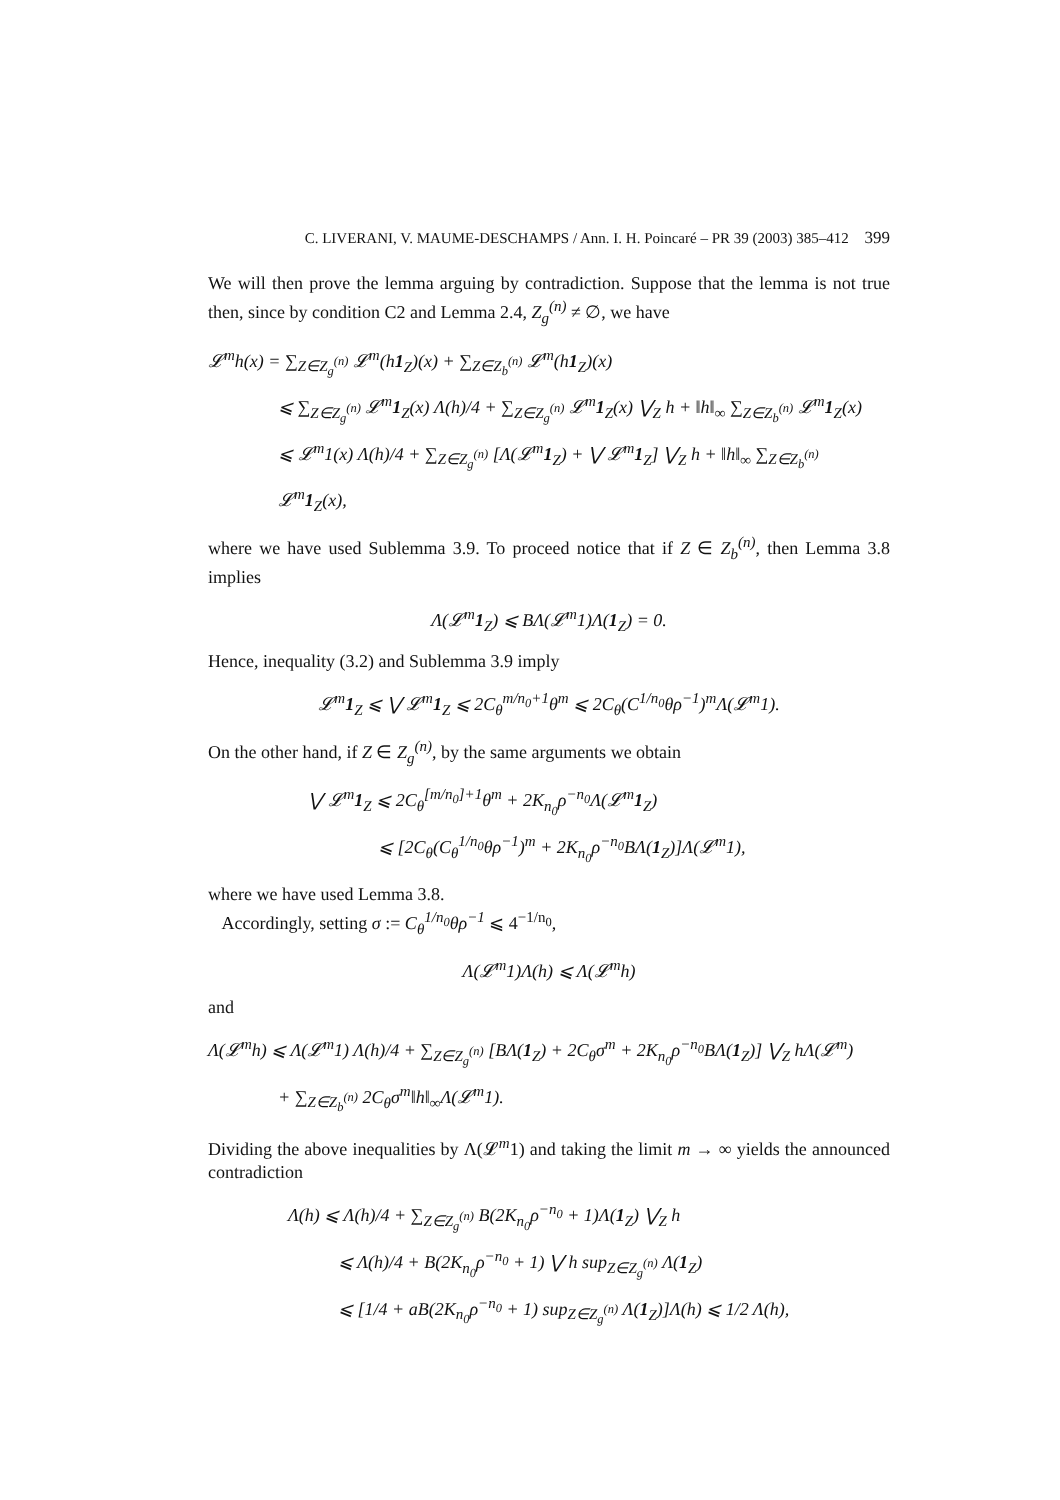C. LIVERANI, V. MAUME-DESCHAMPS / Ann. I. H. Poincaré – PR 39 (2003) 385–412 399
We will then prove the lemma arguing by contradiction. Suppose that the lemma is not true then, since by condition C2 and Lemma 2.4, Z<sub>g</sub><sup>(n)</sup> ≠ ∅, we have
𝓛<sup>m</sup>h(x) = ∑<sub>Z∈Z<sub>g</sub><sup>(n)</sup></sub> 𝓛<sup>m</sup>(h1<sub>Z</sub>)(x) + ∑<sub>Z∈Z<sub>b</sub><sup>(n)</sup></sub> 𝓛<sup>m</sup>(h1<sub>Z</sub>)(x)
⩽ ∑<sub>Z∈Z<sub>g</sub><sup>(n)</sup></sub> 𝓛<sup>m</sup>1<sub>Z</sub>(x) Λ(h)/4 + ∑<sub>Z∈Z<sub>g</sub><sup>(n)</sup></sub> 𝓛<sup>m</sup>1<sub>Z</sub>(x) ⋁<sub>Z</sub> h + ‖h‖<sub>∞</sub> ∑<sub>Z∈Z<sub>b</sub><sup>(n)</sup></sub> 𝓛<sup>m</sup>1<sub>Z</sub>(x)
⩽ 𝓛<sup>m</sup>1(x) Λ(h)/4 + ∑<sub>Z∈Z<sub>g</sub><sup>(n)</sup></sub> [Λ(𝓛<sup>m</sup>1<sub>Z</sub>) + ⋁ 𝓛<sup>m</sup>1<sub>Z</sub>] ⋁<sub>Z</sub> h + ‖h‖<sub>∞</sub> ∑<sub>Z∈Z<sub>b</sub><sup>(n)</sup></sub> 𝓛<sup>m</sup>1<sub>Z</sub>(x),
where we have used Sublemma 3.9. To proceed notice that if Z ∈ Z<sub>b</sub><sup>(n)</sup>, then Lemma 3.8 implies
Λ(𝓛<sup>m</sup>1<sub>Z</sub>) ⩽ BΛ(𝓛<sup>m</sup>1)Λ(1<sub>Z</sub>) = 0.
Hence, inequality (3.2) and Sublemma 3.9 imply
𝓛<sup>m</sup>1<sub>Z</sub> ⩽ ⋁ 𝓛<sup>m</sup>1<sub>Z</sub> ⩽ 2C<sub>θ</sub><sup>m/n<sub>0</sub>+1</sup>θ<sup>m</sup> ⩽ 2C<sub>θ</sub>(C<sup>1/n<sub>0</sub></sup>θρ<sup>−1</sup>)<sup>m</sup>Λ(𝓛<sup>m</sup>1).
On the other hand, if Z ∈ Z<sub>g</sub><sup>(n)</sup>, by the same arguments we obtain
⋁ 𝓛<sup>m</sup>1<sub>Z</sub> ⩽ 2C<sub>θ</sub><sup>[m/n<sub>0</sub>]+1</sup>θ<sup>m</sup> + 2K<sub>n<sub>0</sub></sub>ρ<sup>−n<sub>0</sub></sup>Λ(𝓛<sup>m</sup>1<sub>Z</sub>)
⩽ [2C<sub>θ</sub>(C<sub>θ</sub><sup>1/n<sub>0</sub></sup>θρ<sup>−1</sup>)<sup>m</sup> + 2K<sub>n<sub>0</sub></sub>ρ<sup>−n<sub>0</sub></sup>BΛ(1<sub>Z</sub>)]Λ(𝓛<sup>m</sup>1),
where we have used Lemma 3.8.
Accordingly, setting σ := C<sub>θ</sub><sup>1/n<sub>0</sub></sup>θρ<sup>−1</sup> ⩽ 4<sup>−1/n<sub>0</sub></sup>,
Λ(𝓛<sup>m</sup>1)Λ(h) ⩽ Λ(𝓛<sup>m</sup>h)
and
Λ(𝓛<sup>m</sup>h) ⩽ Λ(𝓛<sup>m</sup>1) Λ(h)/4 + ∑<sub>Z∈Z<sub>g</sub><sup>(n)</sup></sub> [BΛ(1<sub>Z</sub>) + 2C<sub>θ</sub>σ<sup>m</sup> + 2K<sub>n<sub>0</sub></sub>ρ<sup>−n<sub>0</sub></sup>BΛ(1<sub>Z</sub>)] ⋁<sub>Z</sub> hΛ(𝓛<sup>m</sup>)
+ ∑<sub>Z∈Z<sub>b</sub><sup>(n)</sup></sub> 2C<sub>θ</sub>σ<sup>m</sup>‖h‖<sub>∞</sub>Λ(𝓛<sup>m</sup>1).
Dividing the above inequalities by Λ(𝓛<sup>m</sup>1) and taking the limit m → ∞ yields the announced contradiction
Λ(h) ⩽ Λ(h)/4 + ∑<sub>Z∈Z<sub>g</sub><sup>(n)</sup></sub> B(2K<sub>n<sub>0</sub></sub>ρ<sup>−n<sub>0</sub></sup> + 1)Λ(1<sub>Z</sub>) ⋁<sub>Z</sub> h
⩽ Λ(h)/4 + B(2K<sub>n<sub>0</sub></sub>ρ<sup>−n<sub>0</sub></sup> + 1) ⋁ h sup<sub>Z∈Z<sub>g</sub><sup>(n)</sup></sub> Λ(1<sub>Z</sub>)
⩽ [1/4 + aB(2K<sub>n<sub>0</sub></sub>ρ<sup>−n<sub>0</sub></sup> + 1) sup<sub>Z∈Z<sub>g</sub><sup>(n)</sup></sub> Λ(1<sub>Z</sub>)]Λ(h) ⩽ 1/2 Λ(h),